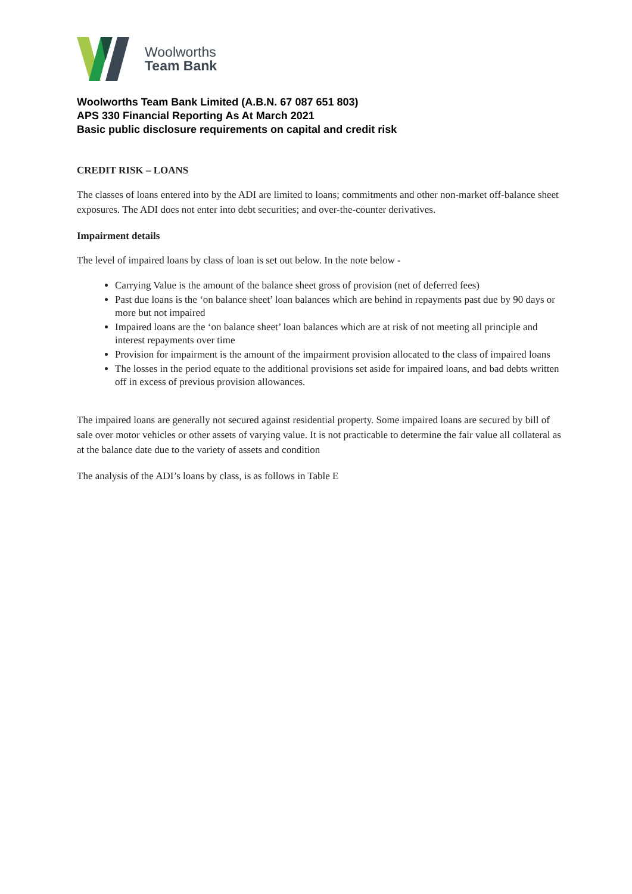Woolworths
Team Bank
Woolworths Team Bank Limited (A.B.N. 67 087 651 803)
APS 330 Financial Reporting As At March 2021
Basic public disclosure requirements on capital and credit risk
CREDIT RISK – LOANS
The classes of loans entered into by the ADI are limited to loans; commitments and other non-market off-balance sheet exposures. The ADI does not enter into debt securities; and over-the-counter derivatives.
Impairment details
The level of impaired loans by class of loan is set out below. In the note below -
Carrying Value is the amount of the balance sheet gross of provision (net of deferred fees)
Past due loans is the ‘on balance sheet’ loan balances which are behind in repayments past due by 90 days or more but not impaired
Impaired loans are the ‘on balance sheet’ loan balances which are at risk of not meeting all principle and interest repayments over time
Provision for impairment is the amount of the impairment provision allocated to the class of impaired loans
The losses in the period equate to the additional provisions set aside for impaired loans, and bad debts written off in excess of previous provision allowances.
The impaired loans are generally not secured against residential property. Some impaired loans are secured by bill of sale over motor vehicles or other assets of varying value. It is not practicable to determine the fair value all collateral as at the balance date due to the variety of assets and condition
The analysis of the ADI’s loans by class, is as follows in Table E